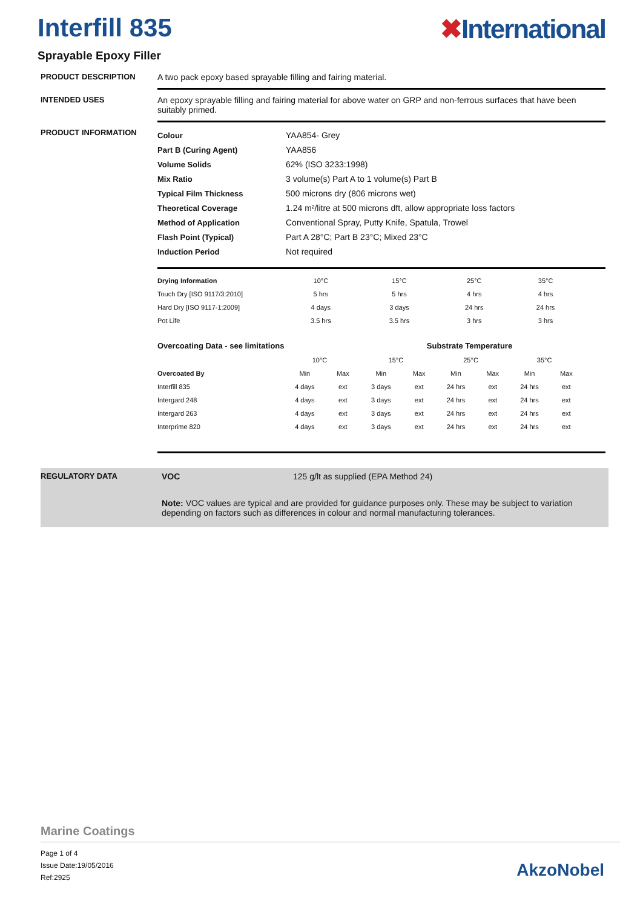Interfill 835 ✖International
Sprayable Epoxy Filler
PRODUCT DESCRIPTION A two pack epoxy based sprayable filling and fairing material.
INTENDED USES An epoxy sprayable filling and fairing material for above water on GRP and non-ferrous surfaces that have been suitably primed.
PRODUCT INFORMATION
| Colour | YAA854- Grey |
| Part B (Curing Agent) | YAA856 |
| Volume Solids | 62% (ISO 3233:1998) |
| Mix Ratio | 3 volume(s) Part A to 1 volume(s) Part B |
| Typical Film Thickness | 500 microns dry (806 microns wet) |
| Theoretical Coverage | 1.24 m²/litre at 500 microns dft, allow appropriate loss factors |
| Method of Application | Conventional Spray, Putty Knife, Spatula, Trowel |
| Flash Point (Typical) | Part A 28°C; Part B 23°C; Mixed 23°C |
| Induction Period | Not required |
| Drying Information | 10°C | 15°C | 25°C | 35°C |
| --- | --- | --- | --- | --- |
| Touch Dry [ISO 9117/3:2010] | 5 hrs | 5 hrs | 4 hrs | 4 hrs |
| Hard Dry [ISO 9117-1:2009] | 4 days | 3 days | 24 hrs | 24 hrs |
| Pot Life | 3.5 hrs | 3.5 hrs | 3 hrs | 3 hrs |
| Overcoating Data - see limitations | | | Substrate Temperature | | | | | |
| --- | --- | --- | --- | --- | --- | --- | --- | --- |
| | 10°C | | 15°C | | 25°C | | 35°C | |
| Overcoated By | Min | Max | Min | Max | Min | Max | Min | Max |
| Interfill 835 | 4 days | ext | 3 days | ext | 24 hrs | ext | 24 hrs | ext |
| Intergard 248 | 4 days | ext | 3 days | ext | 24 hrs | ext | 24 hrs | ext |
| Intergard 263 | 4 days | ext | 3 days | ext | 24 hrs | ext | 24 hrs | ext |
| Interprime 820 | 4 days | ext | 3 days | ext | 24 hrs | ext | 24 hrs | ext |
REGULATORY DATA VOC 125 g/lt as supplied (EPA Method 24)
Note: VOC values are typical and are provided for guidance purposes only. These may be subject to variation depending on factors such as differences in colour and normal manufacturing tolerances.
Marine Coatings
Page 1 of 4
Issue Date:19/05/2016
Ref:2925
AkzoNobel